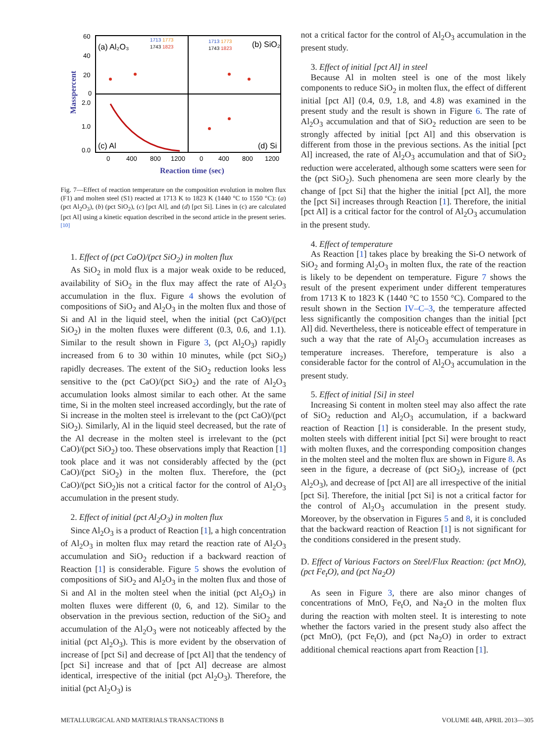Masspercent
60
40
20
0
2.0
1.0
0.0
0
400
800
1200
0
400
800
1200
(a) Al₂O₃
(b) SiO₂
(c) Al
(d) Si
1713 1773
1743 1823
1713 1773
1743 1823
Reaction time (sec)
Fig. 7—Effect of reaction temperature on the composition evolution in molten flux (F1) and molten steel (S1) reacted at 1713 K to 1823 K (1440 °C to 1550 °C): (a) (pct Al<sub>2</sub>O<sub>3</sub>), (b) (pct SiO<sub>2</sub>), (c) [pct Al], and (d) [pct Si]. Lines in (c) are calculated [pct Al] using a kinetic equation described in the second article in the present series.<sup>[10]</sup>
1. Effect of (pct CaO)/(pct SiO<sub>2</sub>) in molten flux
As SiO<sub>2</sub> in mold flux is a major weak oxide to be reduced, availability of SiO<sub>2</sub> in the flux may affect the rate of Al<sub>2</sub>O<sub>3</sub> accumulation in the flux. Figure 4 shows the evolution of compositions of SiO<sub>2</sub> and Al<sub>2</sub>O<sub>3</sub> in the molten flux and those of Si and Al in the liquid steel, when the initial (pct CaO)/(pct SiO<sub>2</sub>) in the molten fluxes were different (0.3, 0.6, and 1.1). Similar to the result shown in Figure 3, (pct Al<sub>2</sub>O<sub>3</sub>) rapidly increased from 6 to 30 within 10 minutes, while (pct SiO<sub>2</sub>) rapidly decreases. The extent of the SiO<sub>2</sub> reduction looks less sensitive to the (pct CaO)/(pct SiO<sub>2</sub>) and the rate of Al<sub>2</sub>O<sub>3</sub> accumulation looks almost similar to each other. At the same time, Si in the molten steel increased accordingly, but the rate of Si increase in the molten steel is irrelevant to the (pct CaO)/(pct SiO<sub>2</sub>). Similarly, Al in the liquid steel decreased, but the rate of the Al decrease in the molten steel is irrelevant to the (pct CaO)/(pct SiO<sub>2</sub>) too. These observations imply that Reaction [1] took place and it was not considerably affected by the (pct CaO)/(pct SiO<sub>2</sub>) in the molten flux. Therefore, the (pct CaO)/(pct SiO<sub>2</sub>)is not a critical factor for the control of Al<sub>2</sub>O<sub>3</sub> accumulation in the present study.
2. Effect of initial (pct Al<sub>2</sub>O<sub>3</sub>) in molten flux
Since Al<sub>2</sub>O<sub>3</sub> is a product of Reaction [1], a high concentration of Al<sub>2</sub>O<sub>3</sub> in molten flux may retard the reaction rate of Al<sub>2</sub>O<sub>3</sub> accumulation and SiO<sub>2</sub> reduction if a backward reaction of Reaction [1] is considerable. Figure 5 shows the evolution of compositions of SiO<sub>2</sub> and Al<sub>2</sub>O<sub>3</sub> in the molten flux and those of Si and Al in the molten steel when the initial (pct Al<sub>2</sub>O<sub>3</sub>) in molten fluxes were different (0, 6, and 12). Similar to the observation in the previous section, reduction of the SiO<sub>2</sub> and accumulation of the Al<sub>2</sub>O<sub>3</sub> were not noticeably affected by the initial (pct Al<sub>2</sub>O<sub>3</sub>). This is more evident by the observation of increase of [pct Si] and decrease of [pct Al] that the tendency of [pct Si] increase and that of [pct Al] decrease are almost identical, irrespective of the initial (pct Al<sub>2</sub>O<sub>3</sub>). Therefore, the initial (pct Al<sub>2</sub>O<sub>3</sub>) is
not a critical factor for the control of Al<sub>2</sub>O<sub>3</sub> accumulation in the present study.
3. Effect of initial [pct Al] in steel
Because Al in molten steel is one of the most likely components to reduce SiO<sub>2</sub> in molten flux, the effect of different initial [pct Al] (0.4, 0.9, 1.8, and 4.8) was examined in the present study and the result is shown in Figure 6. The rate of Al<sub>2</sub>O<sub>3</sub> accumulation and that of SiO<sub>2</sub> reduction are seen to be strongly affected by initial [pct Al] and this observation is different from those in the previous sections. As the initial [pct Al] increased, the rate of Al<sub>2</sub>O<sub>3</sub> accumulation and that of SiO<sub>2</sub> reduction were accelerated, although some scatters were seen for the (pct SiO<sub>2</sub>). Such phenomena are seen more clearly by the change of [pct Si] that the higher the initial [pct Al], the more the [pct Si] increases through Reaction [1]. Therefore, the initial [pct Al] is a critical factor for the control of Al<sub>2</sub>O<sub>3</sub> accumulation in the present study.
4. Effect of temperature
As Reaction [1] takes place by breaking the Si-O network of SiO<sub>2</sub> and forming Al<sub>2</sub>O<sub>3</sub> in molten flux, the rate of the reaction is likely to be dependent on temperature. Figure 7 shows the result of the present experiment under different temperatures from 1713 K to 1823 K (1440 °C to 1550 °C). Compared to the result shown in the Section IV–C–3, the temperature affected less significantly the composition changes than the initial [pct Al] did. Nevertheless, there is noticeable effect of temperature in such a way that the rate of Al<sub>2</sub>O<sub>3</sub> accumulation increases as temperature increases. Therefore, temperature is also a considerable factor for the control of Al<sub>2</sub>O<sub>3</sub> accumulation in the present study.
5. Effect of initial [Si] in steel
Increasing Si content in molten steel may also affect the rate of SiO<sub>2</sub> reduction and Al<sub>2</sub>O<sub>3</sub> accumulation, if a backward reaction of Reaction [1] is considerable. In the present study, molten steels with different initial [pct Si] were brought to react with molten fluxes, and the corresponding composition changes in the molten steel and the molten flux are shown in Figure 8. As seen in the figure, a decrease of (pct SiO<sub>2</sub>), increase of (pct Al<sub>2</sub>O<sub>3</sub>), and decrease of [pct Al] are all irrespective of the initial [pct Si]. Therefore, the initial [pct Si] is not a critical factor for the control of Al<sub>2</sub>O<sub>3</sub> accumulation in the present study. Moreover, by the observation in Figures 5 and 8, it is concluded that the backward reaction of Reaction [1] is not significant for the conditions considered in the present study.
D. Effect of Various Factors on Steel/Flux Reaction: (pct MnO), (pct Fe<sub>t</sub>O), and (pct Na<sub>2</sub>O)
As seen in Figure 3, there are also minor changes of concentrations of MnO, Fe<sub>t</sub>O, and Na<sub>2</sub>O in the molten flux during the reaction with molten steel. It is interesting to note whether the factors varied in the present study also affect the (pct MnO), (pct Fe<sub>t</sub>O), and (pct Na<sub>2</sub>O) in order to extract additional chemical reactions apart from Reaction [1].
METALLURGICAL AND MATERIALS TRANSACTIONS B VOLUME 44B, APRIL 2013—305